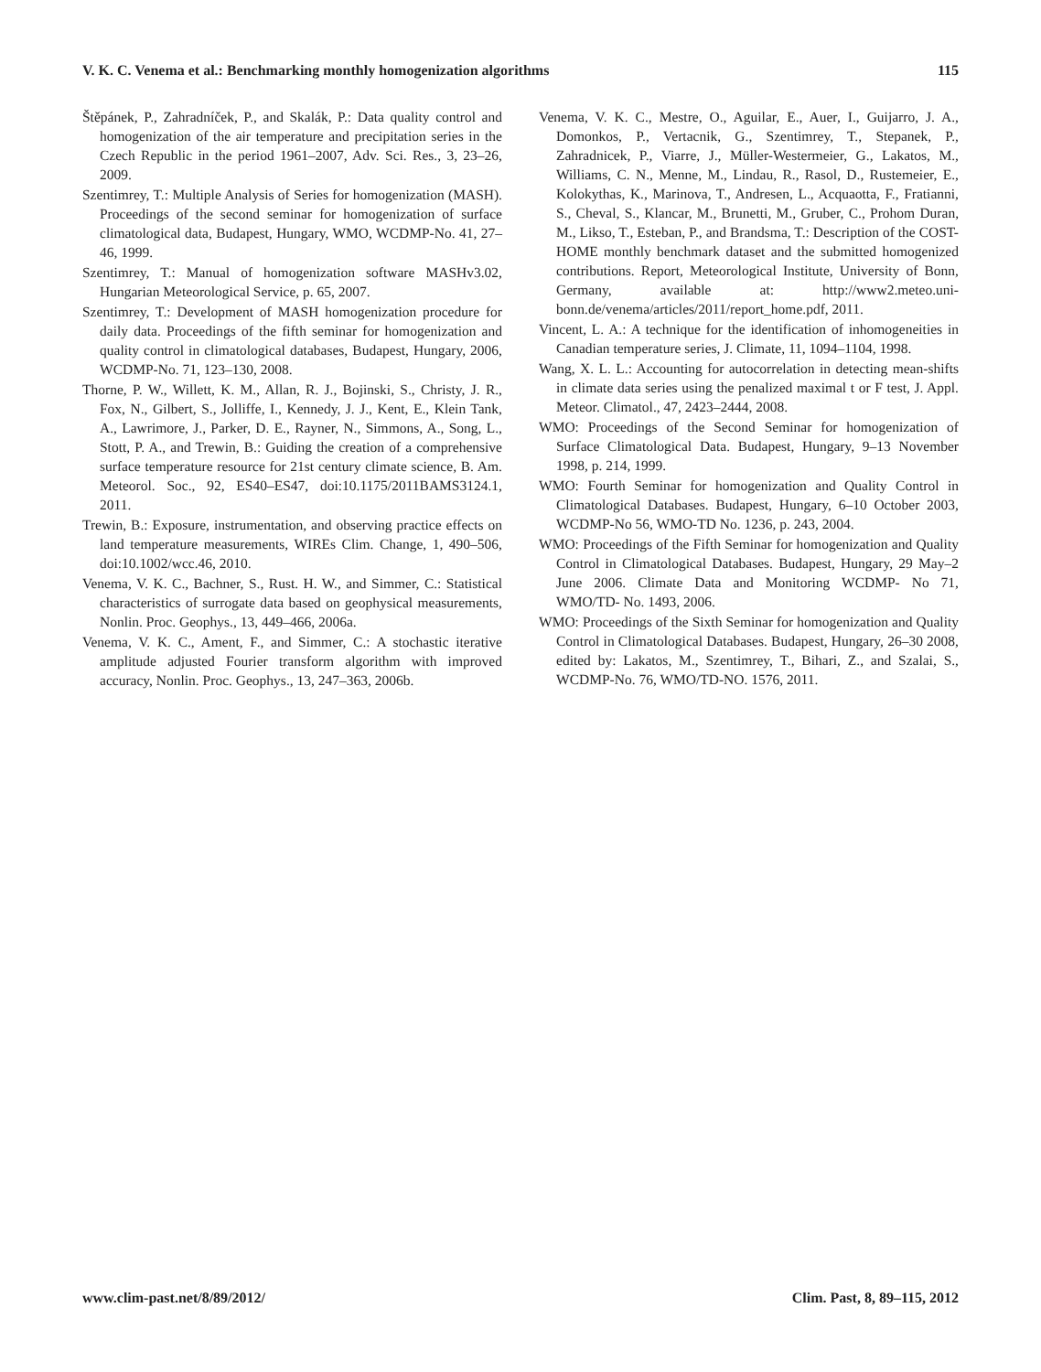V. K. C. Venema et al.: Benchmarking monthly homogenization algorithms 115
Štěpánek, P., Zahradníček, P., and Skalák, P.: Data quality control and homogenization of the air temperature and precipitation series in the Czech Republic in the period 1961–2007, Adv. Sci. Res., 3, 23–26, 2009.
Szentimrey, T.: Multiple Analysis of Series for homogenization (MASH). Proceedings of the second seminar for homogenization of surface climatological data, Budapest, Hungary, WMO, WCDMP-No. 41, 27–46, 1999.
Szentimrey, T.: Manual of homogenization software MASHv3.02, Hungarian Meteorological Service, p. 65, 2007.
Szentimrey, T.: Development of MASH homogenization procedure for daily data. Proceedings of the fifth seminar for homogenization and quality control in climatological databases, Budapest, Hungary, 2006, WCDMP-No. 71, 123–130, 2008.
Thorne, P. W., Willett, K. M., Allan, R. J., Bojinski, S., Christy, J. R., Fox, N., Gilbert, S., Jolliffe, I., Kennedy, J. J., Kent, E., Klein Tank, A., Lawrimore, J., Parker, D. E., Rayner, N., Simmons, A., Song, L., Stott, P. A., and Trewin, B.: Guiding the creation of a comprehensive surface temperature resource for 21st century climate science, B. Am. Meteorol. Soc., 92, ES40–ES47, doi:10.1175/2011BAMS3124.1, 2011.
Trewin, B.: Exposure, instrumentation, and observing practice effects on land temperature measurements, WIREs Clim. Change, 1, 490–506, doi:10.1002/wcc.46, 2010.
Venema, V. K. C., Bachner, S., Rust. H. W., and Simmer, C.: Statistical characteristics of surrogate data based on geophysical measurements, Nonlin. Proc. Geophys., 13, 449–466, 2006a.
Venema, V. K. C., Ament, F., and Simmer, C.: A stochastic iterative amplitude adjusted Fourier transform algorithm with improved accuracy, Nonlin. Proc. Geophys., 13, 247–363, 2006b.
Venema, V. K. C., Mestre, O., Aguilar, E., Auer, I., Guijarro, J. A., Domonkos, P., Vertacnik, G., Szentimrey, T., Stepanek, P., Zahradnicek, P., Viarre, J., Müller-Westermeier, G., Lakatos, M., Williams, C. N., Menne, M., Lindau, R., Rasol, D., Rustemeier, E., Kolokythas, K., Marinova, T., Andresen, L., Acquaotta, F., Fratianni, S., Cheval, S., Klancar, M., Brunetti, M., Gruber, C., Prohom Duran, M., Likso, T., Esteban, P., and Brandsma, T.: Description of the COST-HOME monthly benchmark dataset and the submitted homogenized contributions. Report, Meteorological Institute, University of Bonn, Germany, available at: http://www2.meteo.uni-bonn.de/venema/articles/2011/report_home.pdf, 2011.
Vincent, L. A.: A technique for the identification of inhomogeneities in Canadian temperature series, J. Climate, 11, 1094–1104, 1998.
Wang, X. L. L.: Accounting for autocorrelation in detecting mean-shifts in climate data series using the penalized maximal t or F test, J. Appl. Meteor. Climatol., 47, 2423–2444, 2008.
WMO: Proceedings of the Second Seminar for homogenization of Surface Climatological Data. Budapest, Hungary, 9–13 November 1998, p. 214, 1999.
WMO: Fourth Seminar for homogenization and Quality Control in Climatological Databases. Budapest, Hungary, 6–10 October 2003, WCDMP-No 56, WMO-TD No. 1236, p. 243, 2004.
WMO: Proceedings of the Fifth Seminar for homogenization and Quality Control in Climatological Databases. Budapest, Hungary, 29 May–2 June 2006. Climate Data and Monitoring WCDMP- No 71, WMO/TD- No. 1493, 2006.
WMO: Proceedings of the Sixth Seminar for homogenization and Quality Control in Climatological Databases. Budapest, Hungary, 26–30 2008, edited by: Lakatos, M., Szentimrey, T., Bihari, Z., and Szalai, S., WCDMP-No. 76, WMO/TD-NO. 1576, 2011.
www.clim-past.net/8/89/2012/ Clim. Past, 8, 89–115, 2012